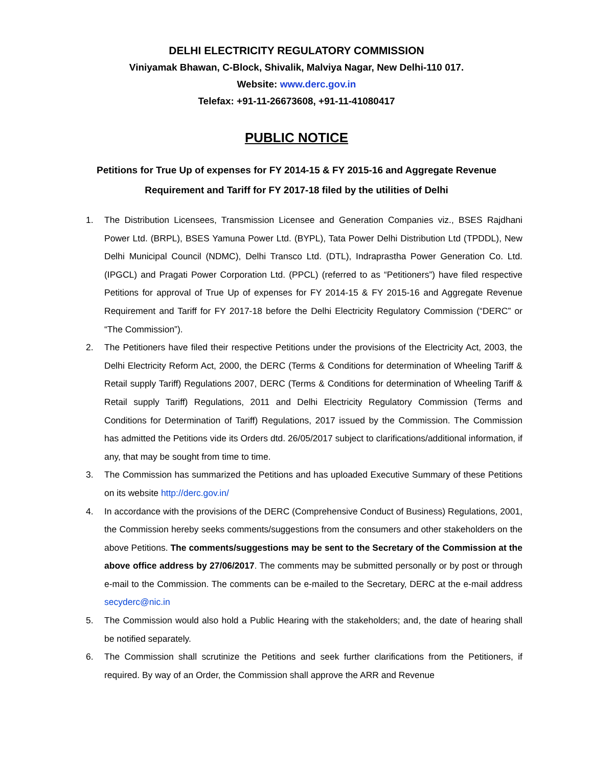DELHI ELECTRICITY REGULATORY COMMISSION
Viniyamak Bhawan, C-Block, Shivalik, Malviya Nagar, New Delhi-110 017.
Website: www.derc.gov.in
Telefax: +91-11-26673608, +91-11-41080417
PUBLIC NOTICE
Petitions for True Up of expenses for FY 2014-15 & FY 2015-16 and Aggregate Revenue
Requirement and Tariff for FY 2017-18 filed by the utilities of Delhi
1. The Distribution Licensees, Transmission Licensee and Generation Companies viz., BSES Rajdhani Power Ltd. (BRPL), BSES Yamuna Power Ltd. (BYPL), Tata Power Delhi Distribution Ltd (TPDDL), New Delhi Municipal Council (NDMC), Delhi Transco Ltd. (DTL), Indraprastha Power Generation Co. Ltd. (IPGCL) and Pragati Power Corporation Ltd. (PPCL) (referred to as “Petitioners”) have filed respective Petitions for approval of True Up of expenses for FY 2014-15 & FY 2015-16 and Aggregate Revenue Requirement and Tariff for FY 2017-18 before the Delhi Electricity Regulatory Commission (“DERC” or “The Commission”).
2. The Petitioners have filed their respective Petitions under the provisions of the Electricity Act, 2003, the Delhi Electricity Reform Act, 2000, the DERC (Terms & Conditions for determination of Wheeling Tariff & Retail supply Tariff) Regulations 2007, DERC (Terms & Conditions for determination of Wheeling Tariff & Retail supply Tariff) Regulations, 2011 and Delhi Electricity Regulatory Commission (Terms and Conditions for Determination of Tariff) Regulations, 2017 issued by the Commission. The Commission has admitted the Petitions vide its Orders dtd. 26/05/2017 subject to clarifications/additional information, if any, that may be sought from time to time.
3. The Commission has summarized the Petitions and has uploaded Executive Summary of these Petitions on its website http://derc.gov.in/
4. In accordance with the provisions of the DERC (Comprehensive Conduct of Business) Regulations, 2001, the Commission hereby seeks comments/suggestions from the consumers and other stakeholders on the above Petitions. The comments/suggestions may be sent to the Secretary of the Commission at the above office address by 27/06/2017. The comments may be submitted personally or by post or through e-mail to the Commission. The comments can be e-mailed to the Secretary, DERC at the e-mail address secyderc@nic.in
5. The Commission would also hold a Public Hearing with the stakeholders; and, the date of hearing shall be notified separately.
6. The Commission shall scrutinize the Petitions and seek further clarifications from the Petitioners, if required. By way of an Order, the Commission shall approve the ARR and Revenue